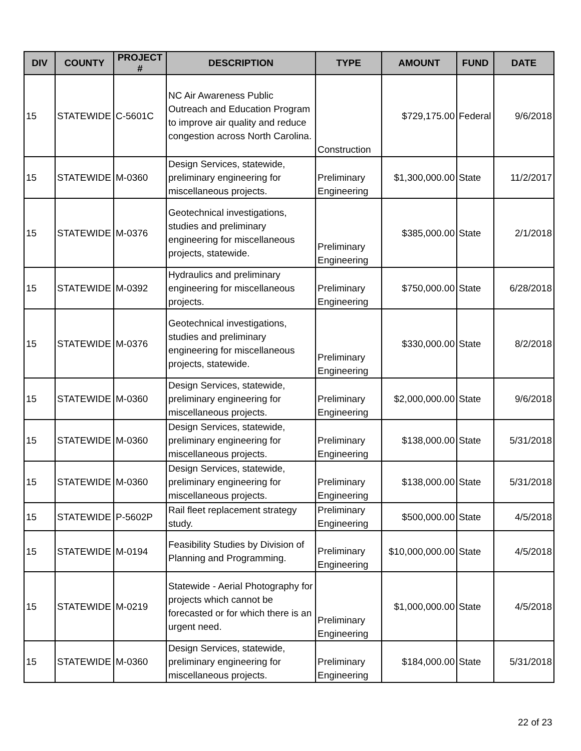| DIV | COUNTY | PROJECT # | DESCRIPTION | TYPE | AMOUNT | FUND | DATE |
| --- | --- | --- | --- | --- | --- | --- | --- |
| 15 | STATEWIDE | C-5601C | NC Air Awareness Public Outreach and Education Program to improve air quality and reduce congestion across North Carolina. | Construction | $729,175.00 | Federal | 9/6/2018 |
| 15 | STATEWIDE | M-0360 | Design Services, statewide, preliminary engineering for miscellaneous projects. | Preliminary Engineering | $1,300,000.00 | State | 11/2/2017 |
| 15 | STATEWIDE | M-0376 | Geotechnical investigations, studies and preliminary engineering for miscellaneous projects, statewide. | Preliminary Engineering | $385,000.00 | State | 2/1/2018 |
| 15 | STATEWIDE | M-0392 | Hydraulics and preliminary engineering for miscellaneous projects. | Preliminary Engineering | $750,000.00 | State | 6/28/2018 |
| 15 | STATEWIDE | M-0376 | Geotechnical investigations, studies and preliminary engineering for miscellaneous projects, statewide. | Preliminary Engineering | $330,000.00 | State | 8/2/2018 |
| 15 | STATEWIDE | M-0360 | Design Services, statewide, preliminary engineering for miscellaneous projects. | Preliminary Engineering | $2,000,000.00 | State | 9/6/2018 |
| 15 | STATEWIDE | M-0360 | Design Services, statewide, preliminary engineering for miscellaneous projects. | Preliminary Engineering | $138,000.00 | State | 5/31/2018 |
| 15 | STATEWIDE | M-0360 | Design Services, statewide, preliminary engineering for miscellaneous projects. | Preliminary Engineering | $138,000.00 | State | 5/31/2018 |
| 15 | STATEWIDE | P-5602P | Rail fleet replacement strategy study. | Preliminary Engineering | $500,000.00 | State | 4/5/2018 |
| 15 | STATEWIDE | M-0194 | Feasibility Studies by Division of Planning and Programming. | Preliminary Engineering | $10,000,000.00 | State | 4/5/2018 |
| 15 | STATEWIDE | M-0219 | Statewide - Aerial Photography for projects which cannot be forecasted or for which there is an urgent need. | Preliminary Engineering | $1,000,000.00 | State | 4/5/2018 |
| 15 | STATEWIDE | M-0360 | Design Services, statewide, preliminary engineering for miscellaneous projects. | Preliminary Engineering | $184,000.00 | State | 5/31/2018 |
22 of 23